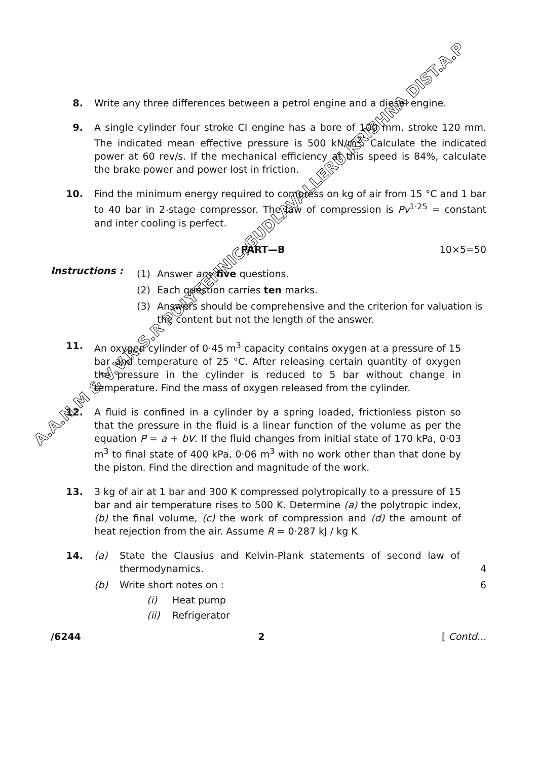8. Write any three differences between a petrol engine and a diesel engine.
9. A single cylinder four stroke CI engine has a bore of 100 mm, stroke 120 mm. The indicated mean effective pressure is 500 kN/m<sup>2</sup>. Calculate the indicated power at 60 rev/s. If the mechanical efficiency at this speed is 84%, calculate the brake power and power lost in friction.
10. Find the minimum energy required to compress on kg of air from 15 °C and 1 bar to 40 bar in 2-stage compressor. The law of compression is Pv<sup>1·25</sup> = constant and inter cooling is perfect.
PART—B 10×5=50
Instructions :
(1) Answer any five questions.
(2) Each question carries ten marks.
(3) Answers should be comprehensive and the criterion for valuation is the content but not the length of the answer.
11. An oxygen cylinder of 0·45 m<sup>3</sup> capacity contains oxygen at a pressure of 15 bar and temperature of 25 °C. After releasing certain quantity of oxygen the pressure in the cylinder is reduced to 5 bar without change in temperature. Find the mass of oxygen released from the cylinder.
12. A fluid is confined in a cylinder by a spring loaded, frictionless piston so that the pressure in the fluid is a linear function of the volume as per the equation P = a + bV. If the fluid changes from initial state of 170 kPa, 0·03 m<sup>3</sup> to final state of 400 kPa, 0·06 m<sup>3</sup> with no work other than that done by the piston. Find the direction and magnitude of the work.
13. 3 kg of air at 1 bar and 300 K compressed polytropically to a pressure of 15 bar and air temperature rises to 500 K. Determine (a) the polytropic index, (b) the final volume, (c) the work of compression and (d) the amount of heat rejection from the air. Assume R = 0·287 kJ / kg K
14. (a) State the Clausius and Kelvin-Plank statements of second law of thermodynamics. 4
(b) Write short notes on : 6
(i) Heat pump
(ii) Refrigerator
/6244 2 [ Contd...
A.A.N.M & V.V.R.S.R POLYTEHNIC,GUDLAVALLERU,KRISHNA DIST.A.P